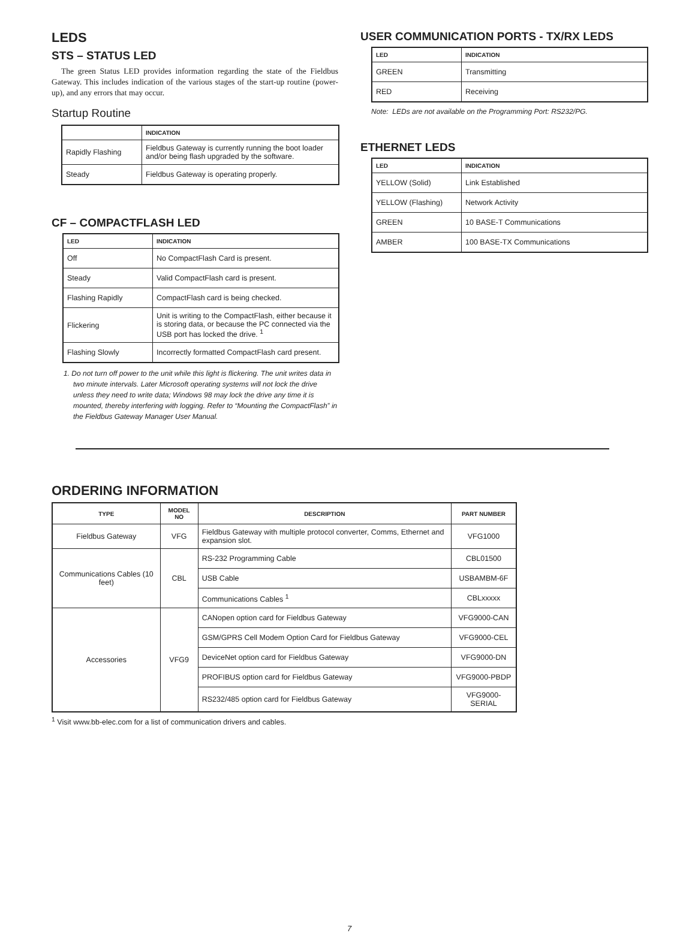LEDS
STS – STATUS LED
The green Status LED provides information regarding the state of the Fieldbus Gateway. This includes indication of the various stages of the start-up routine (power-up), and any errors that may occur.
Startup Routine
| | INDICATION |
| --- | --- |
| Rapidly Flashing | Fieldbus Gateway is currently running the boot loader and/or being flash upgraded by the software. |
| Steady | Fieldbus Gateway is operating properly. |
CF – COMPACTFLASH LED
| LED | INDICATION |
| --- | --- |
| Off | No CompactFlash Card is present. |
| Steady | Valid CompactFlash card is present. |
| Flashing Rapidly | CompactFlash card is being checked. |
| Flickering | Unit is writing to the CompactFlash, either because it is storing data, or because the PC connected via the USB port has locked the drive. <sup>1</sup> |
| Flashing Slowly | Incorrectly formatted CompactFlash card present. |
1. Do not turn off power to the unit while this light is flickering. The unit writes data in two minute intervals. Later Microsoft operating systems will not lock the drive unless they need to write data; Windows 98 may lock the drive any time it is mounted, thereby interfering with logging. Refer to “Mounting the CompactFlash” in the Fieldbus Gateway Manager User Manual.
USER COMMUNICATION PORTS - TX/RX LEDS
| LED | INDICATION |
| --- | --- |
| GREEN | Transmitting |
| RED | Receiving |
Note: LEDs are not available on the Programming Port: RS232/PG.
ETHERNET LEDS
| LED | INDICATION |
| --- | --- |
| YELLOW (Solid) | Link Established |
| YELLOW (Flashing) | Network Activity |
| GREEN | 10 BASE-T Communications |
| AMBER | 100 BASE-TX Communications |
ORDERING INFORMATION
| TYPE | MODEL NO | DESCRIPTION | PART NUMBER |
| --- | --- | --- | --- |
| Fieldbus Gateway | VFG | Fieldbus Gateway with multiple protocol converter, Comms, Ethernet and expansion slot. | VFG1000 |
| Communications Cables (10 feet) | CBL | RS-232 Programming Cable | CBL01500 |
| | | USB Cable | USBAMBM-6F |
| | | Communications Cables <sup>1</sup> | CBLxxxxx |
| Accessories | VFG9 | CANopen option card for Fieldbus Gateway | VFG9000-CAN |
| | | GSM/GPRS Cell Modem Option Card for Fieldbus Gateway | VFG9000-CEL |
| | | DeviceNet option card for Fieldbus Gateway | VFG9000-DN |
| | | PROFIBUS option card for Fieldbus Gateway | VFG9000-PBDP |
| | | RS232/485 option card for Fieldbus Gateway | VFG9000-SERIAL |
<sup>1</sup> Visit www.bb-elec.com for a list of communication drivers and cables.
7